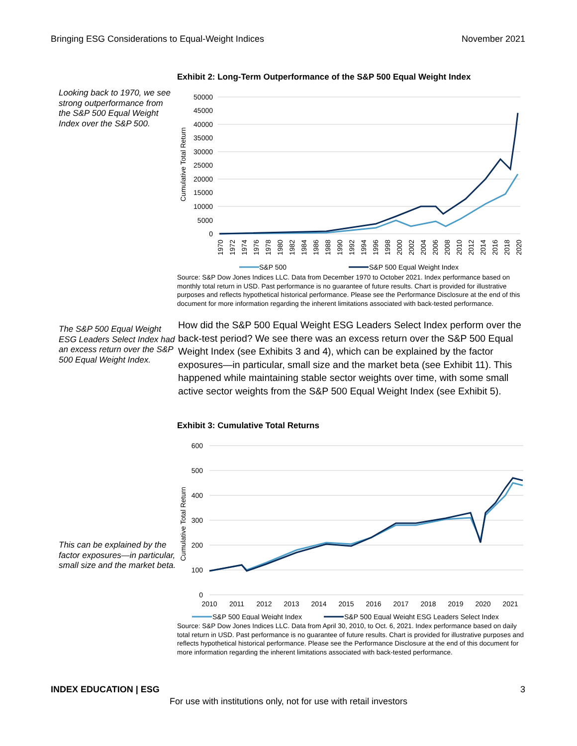Bringing ESG Considerations to Equal-Weight Indices November 2021
Looking back to 1970, we see strong outperformance from the S&P 500 Equal Weight Index over the S&P 500.
Exhibit 2: Long-Term Outperformance of the S&P 500 Equal Weight Index
50000
45000
40000
35000
30000
25000
20000
15000
10000
5000
0
Cumulative Total Return
1970
1972
1974
1976
1978
1980
1982
1984
1986
1988
1990
1992
1994
1996
1998
2000
2002
2004
2006
2008
2010
2012
2014
2016
2018
2020
S&P 500
S&P 500 Equal Weight Index
Source: S&P Dow Jones Indices LLC. Data from December 1970 to October 2021. Index performance based on monthly total return in USD. Past performance is no guarantee of future results. Chart is provided for illustrative purposes and reflects hypothetical historical performance. Please see the Performance Disclosure at the end of this document for more information regarding the inherent limitations associated with back-tested performance.
The S&P 500 Equal Weight ESG Leaders Select Index had an excess return over the S&P 500 Equal Weight Index.
How did the S&P 500 Equal Weight ESG Leaders Select Index perform over the back-test period? We see there was an excess return over the S&P 500 Equal Weight Index (see Exhibits 3 and 4), which can be explained by the factor exposures—in particular, small size and the market beta (see Exhibit 11). This happened while maintaining stable sector weights over time, with some small active sector weights from the S&P 500 Equal Weight Index (see Exhibit 5).
This can be explained by the factor exposures—in particular, small size and the market beta.
Exhibit 3: Cumulative Total Returns
600
500
400
300
200
100
0
Cumulative Total Return
2010
2011
2012
2013
2014
2015
2016
2017
2018
2019
2020
2021
S&P 500 Equal Weight Index
S&P 500 Equal Weight ESG Leaders Select Index
Source: S&P Dow Jones Indices LLC. Data from April 30, 2010, to Oct. 6, 2021. Index performance based on daily total return in USD. Past performance is no guarantee of future results. Chart is provided for illustrative purposes and reflects hypothetical historical performance. Please see the Performance Disclosure at the end of this document for more information regarding the inherent limitations associated with back-tested performance.
INDEX EDUCATION | ESG 3
For use with institutions only, not for use with retail investors